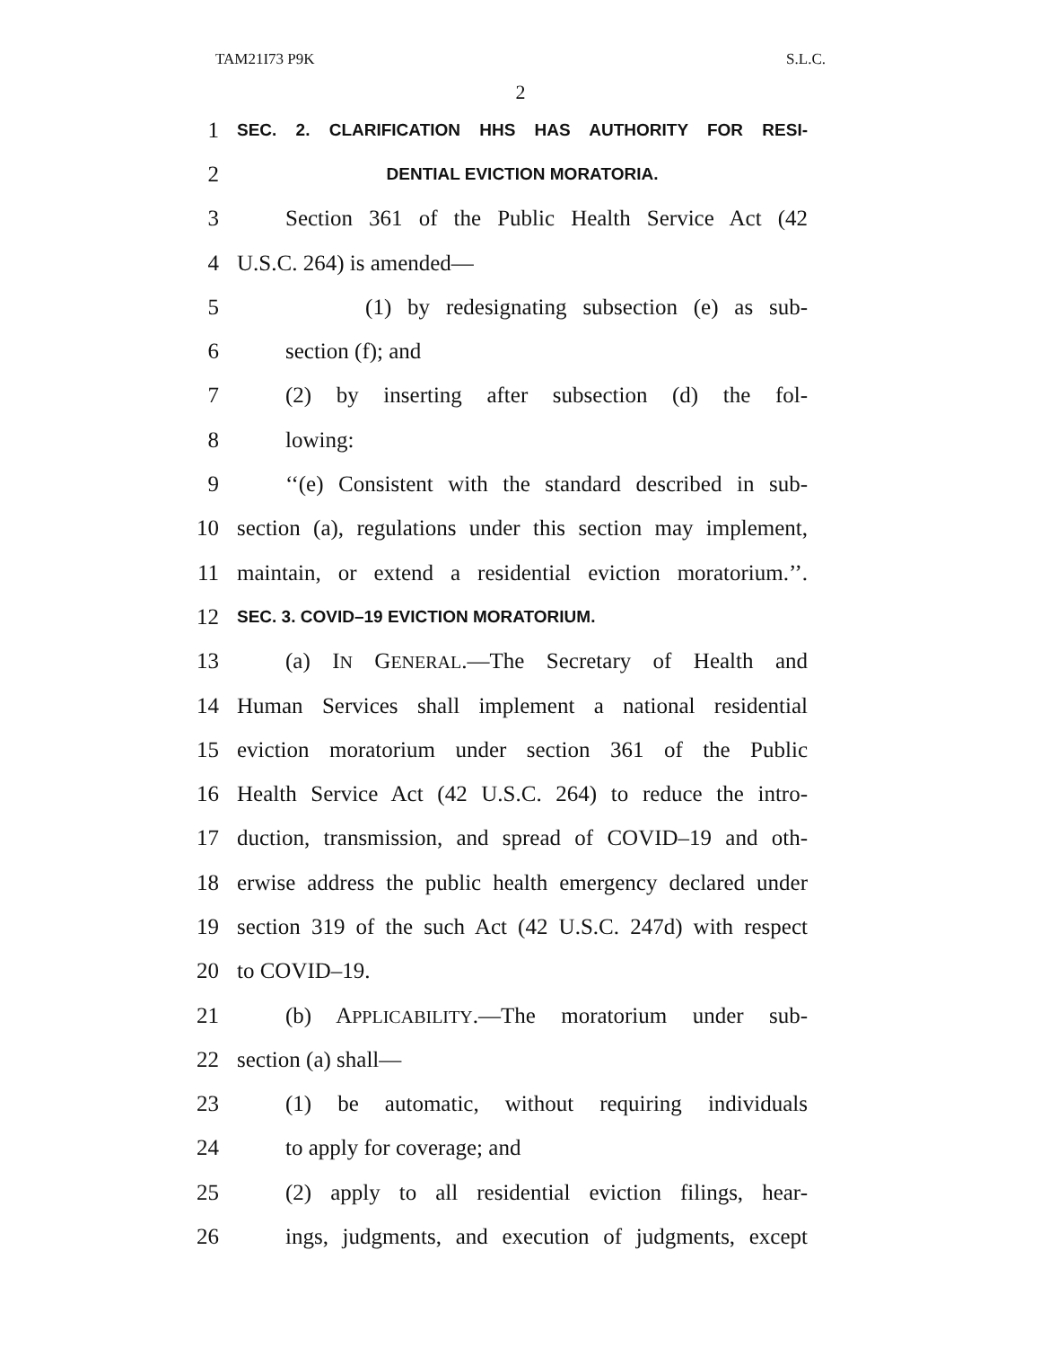TAM21I73 P9K S.L.C.
2
1 SEC. 2. CLARIFICATION HHS HAS AUTHORITY FOR RESI-
2 DENTIAL EVICTION MORATORIA.
3 Section 361 of the Public Health Service Act (42
4 U.S.C. 264) is amended—
5 (1) by redesignating subsection (e) as sub-
6 section (f); and
7 (2) by inserting after subsection (d) the fol-
8 lowing:
9 ‘‘(e) Consistent with the standard described in sub-
10 section (a), regulations under this section may implement,
11 maintain, or extend a residential eviction moratorium.’’.
12 SEC. 3. COVID–19 EVICTION MORATORIUM.
13 (a) IN GENERAL.—The Secretary of Health and
14 Human Services shall implement a national residential
15 eviction moratorium under section 361 of the Public
16 Health Service Act (42 U.S.C. 264) to reduce the intro-
17 duction, transmission, and spread of COVID–19 and oth-
18 erwise address the public health emergency declared under
19 section 319 of the such Act (42 U.S.C. 247d) with respect
20 to COVID–19.
21 (b) APPLICABILITY.—The moratorium under sub-
22 section (a) shall—
23 (1) be automatic, without requiring individuals
24 to apply for coverage; and
25 (2) apply to all residential eviction filings, hear-
26 ings, judgments, and execution of judgments, except